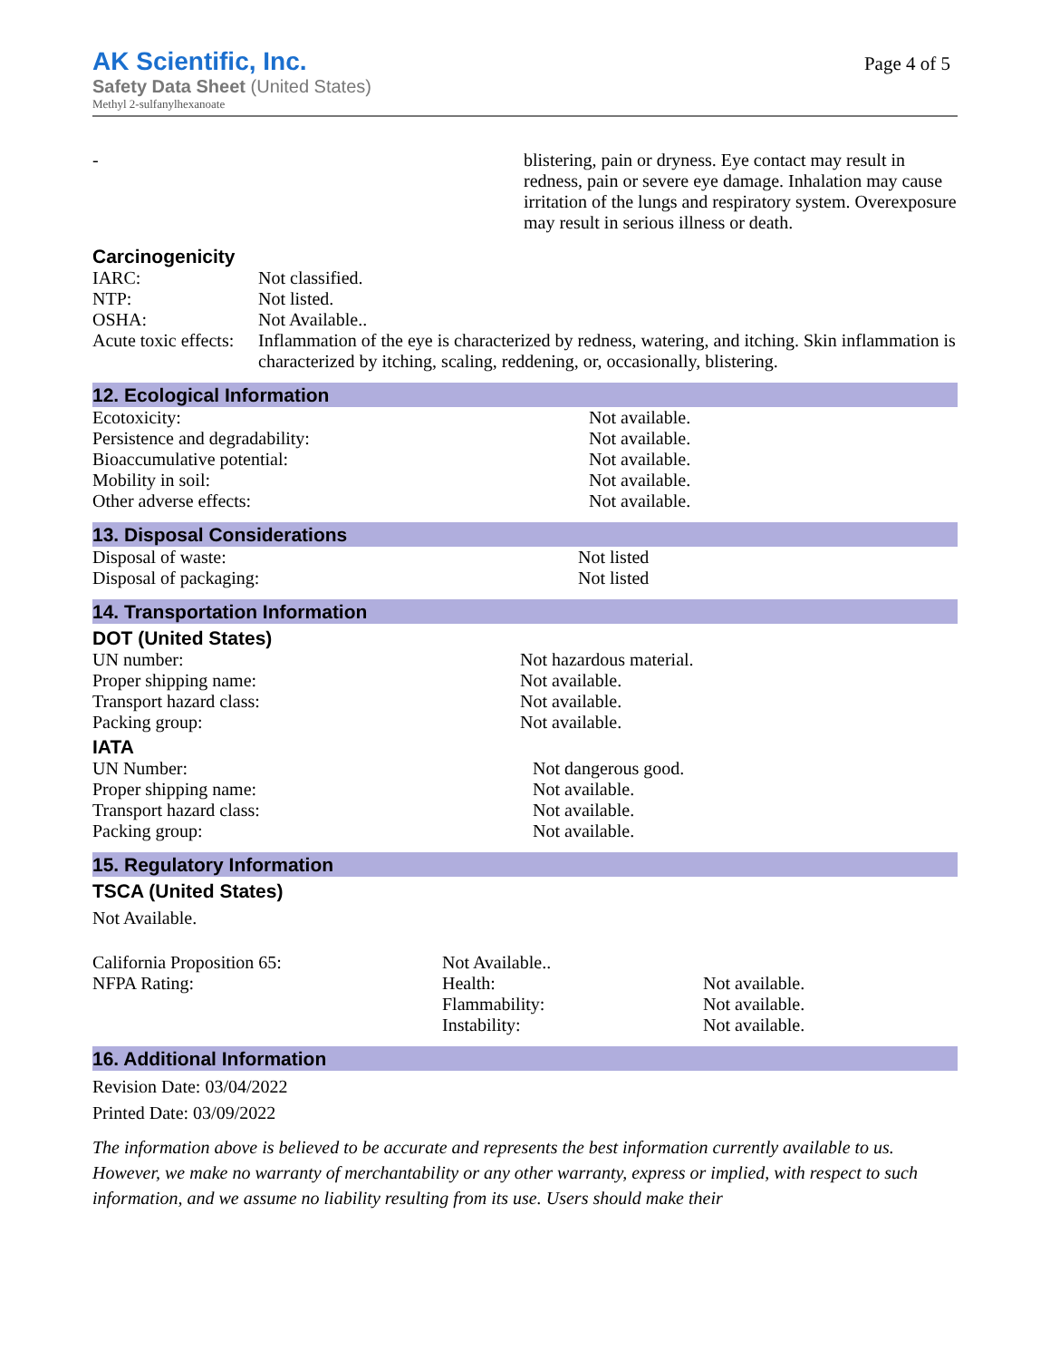AK Scientific, Inc.
Page 4 of 5
Safety Data Sheet (United States)
Methyl 2-sulfanylhexanoate
| - | blistering, pain or dryness. Eye contact may result in redness, pain or severe eye damage. Inhalation may cause irritation of the lungs and respiratory system. Overexposure may result in serious illness or death. |
Carcinogenicity
| IARC: | Not classified. |
| NTP: | Not listed. |
| OSHA: | Not Available.. |
| Acute toxic effects: | Inflammation of the eye is characterized by redness, watering, and itching. Skin inflammation is characterized by itching, scaling, reddening, or, occasionally, blistering. |
12. Ecological Information
| Ecotoxicity: | Not available. |
| Persistence and degradability: | Not available. |
| Bioaccumulative potential: | Not available. |
| Mobility in soil: | Not available. |
| Other adverse effects: | Not available. |
13. Disposal Considerations
| Disposal of waste: | Not listed |
| Disposal of packaging: | Not listed |
14. Transportation Information
DOT (United States)
| UN number: | Not hazardous material. |
| Proper shipping name: | Not available. |
| Transport hazard class: | Not available. |
| Packing group: | Not available. |
IATA
| UN Number: | Not dangerous good. |
| Proper shipping name: | Not available. |
| Transport hazard class: | Not available. |
| Packing group: | Not available. |
15. Regulatory Information
TSCA (United States)
Not Available.
| California Proposition 65: | Not Available.. | |
| NFPA Rating: | Health: | Not available. |
| | Flammability: | Not available. |
| | Instability: | Not available. |
16. Additional Information
Revision Date: 03/04/2022
Printed Date: 03/09/2022
The information above is believed to be accurate and represents the best information currently available to us. However, we make no warranty of merchantability or any other warranty, express or implied, with respect to such information, and we assume no liability resulting from its use. Users should make their